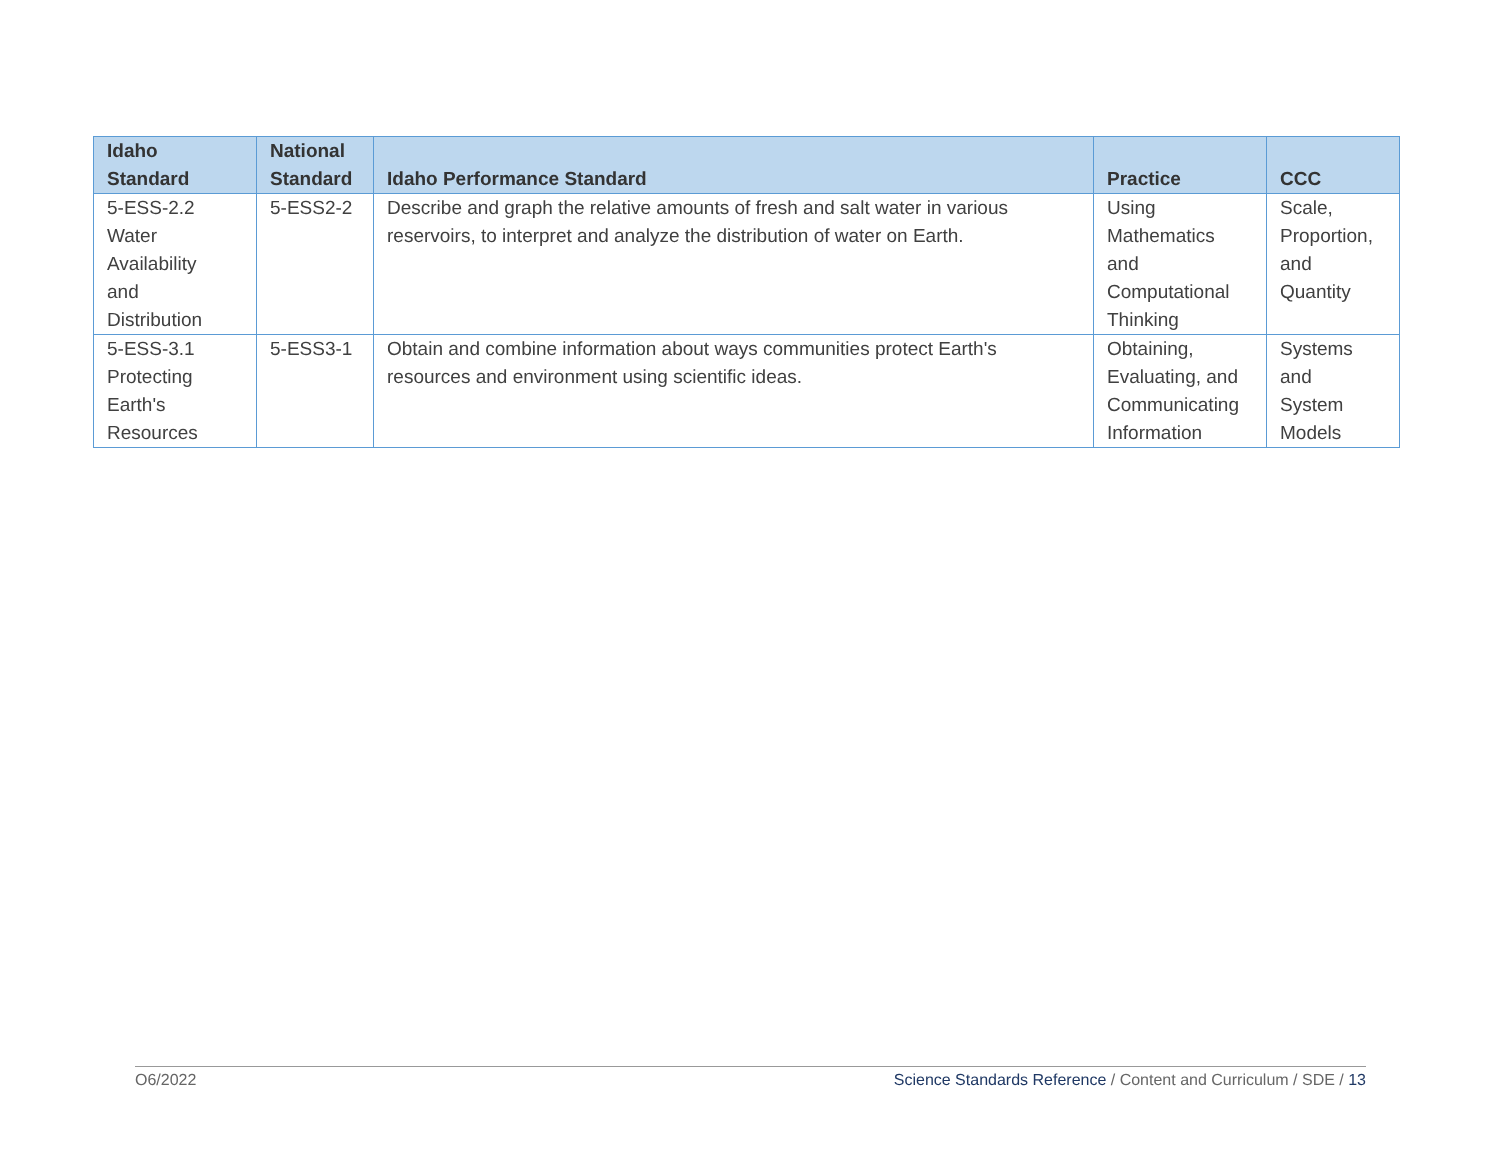| Idaho Standard | National Standard | Idaho Performance Standard | Practice | CCC |
| --- | --- | --- | --- | --- |
| 5-ESS-2.2 Water Availability and Distribution | 5-ESS2-2 | Describe and graph the relative amounts of fresh and salt water in various reservoirs, to interpret and analyze the distribution of water on Earth. | Using Mathematics and Computational Thinking | Scale, Proportion, and Quantity |
| 5-ESS-3.1 Protecting Earth's Resources | 5-ESS3-1 | Obtain and combine information about ways communities protect Earth's resources and environment using scientific ideas. | Obtaining, Evaluating, and Communicating Information | Systems and System Models |
O6/2022 Science Standards Reference / Content and Curriculum / SDE / 13